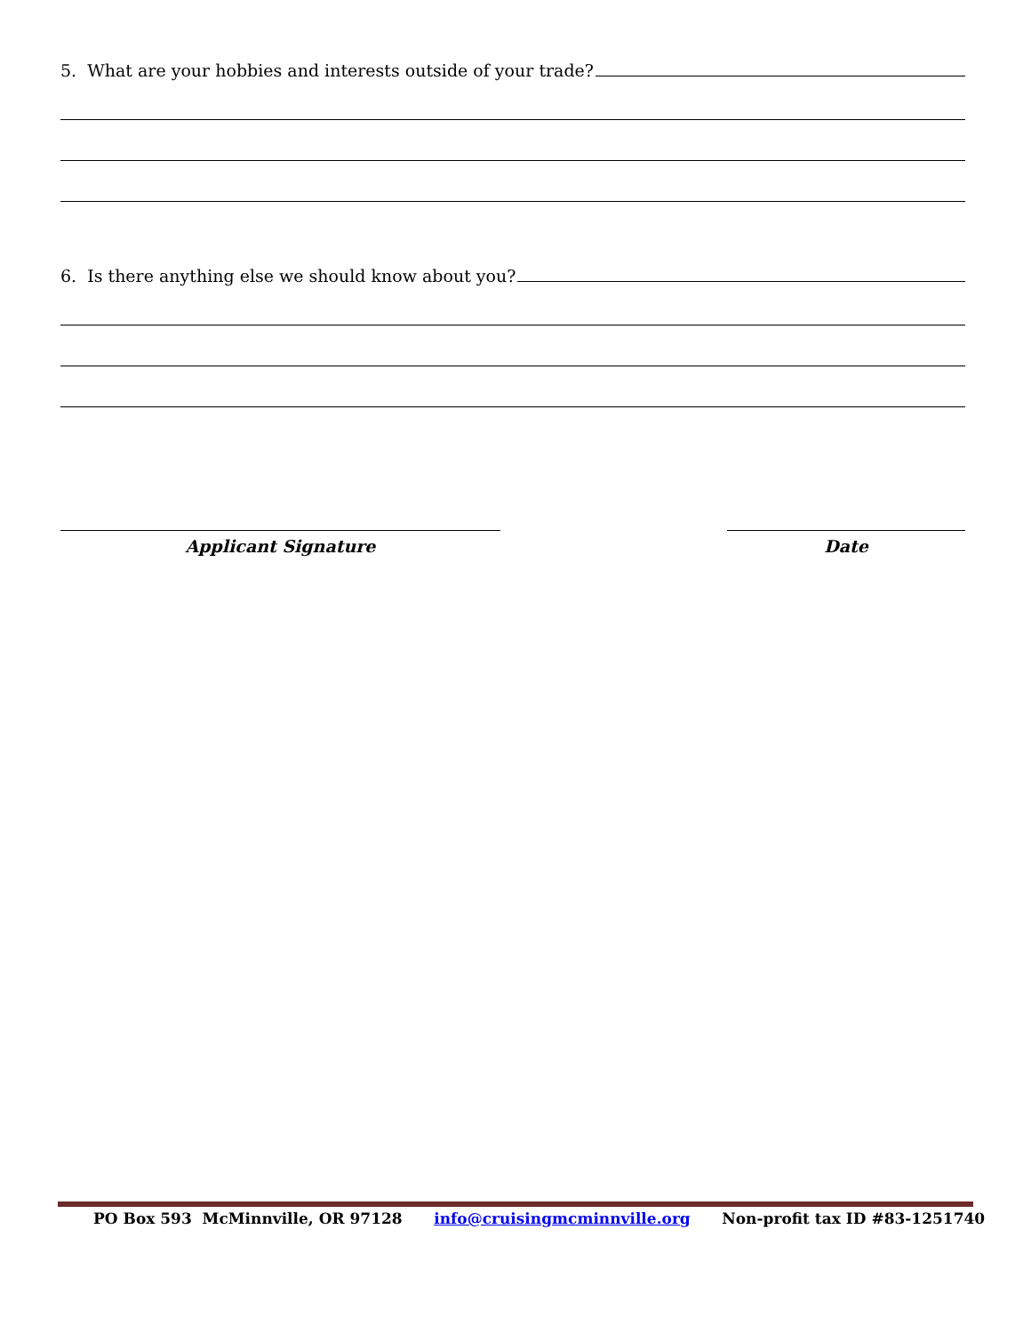5. What are your hobbies and interests outside of your trade?
6. Is there anything else we should know about you?
Applicant Signature Date
PO Box 593 McMinnville, OR 97128 info@cruisingmcminnville.org Non-profit tax ID #83-1251740